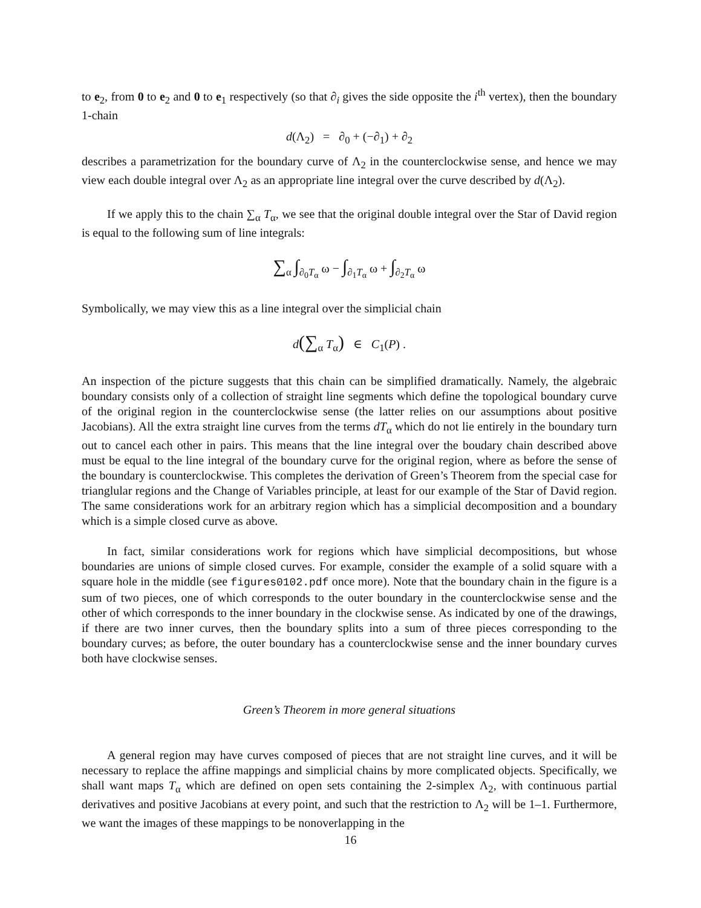to e<sub>2</sub>, from 0 to e<sub>2</sub> and 0 to e<sub>1</sub> respectively (so that ∂<sub>i</sub> gives the side opposite the i<sup>th</sup> vertex), then the boundary 1-chain
d(Λ<sub>2</sub>) = ∂<sub>0</sub> + (−∂<sub>1</sub>) + ∂<sub>2</sub>
describes a parametrization for the boundary curve of Λ<sub>2</sub> in the counterclockwise sense, and hence we may view each double integral over Λ<sub>2</sub> as an appropriate line integral over the curve described by d(Λ<sub>2</sub>).
If we apply this to the chain ∑<sub>α</sub> T<sub>α</sub>, we see that the original double integral over the Star of David region is equal to the following sum of line integrals:
∑<sub>α</sub> ∫<sub>∂<sub>0</sub>T<sub>α</sub></sub> ω − ∫<sub>∂<sub>1</sub>T<sub>α</sub></sub> ω + ∫<sub>∂<sub>2</sub>T<sub>α</sub></sub> ω
Symbolically, we may view this as a line integral over the simplicial chain
d(∑<sub>α</sub> T<sub>α</sub>) ∈ C<sub>1</sub>(P) .
An inspection of the picture suggests that this chain can be simplified dramatically. Namely, the algebraic boundary consists only of a collection of straight line segments which define the topological boundary curve of the original region in the counterclockwise sense (the latter relies on our assumptions about positive Jacobians). All the extra straight line curves from the terms dT<sub>α</sub> which do not lie entirely in the boundary turn out to cancel each other in pairs. This means that the line integral over the boudary chain described above must be equal to the line integral of the boundary curve for the original region, where as before the sense of the boundary is counterclockwise. This completes the derivation of Green’s Theorem from the special case for trianglular regions and the Change of Variables principle, at least for our example of the Star of David region. The same considerations work for an arbitrary region which has a simplicial decomposition and a boundary which is a simple closed curve as above.
In fact, similar considerations work for regions which have simplicial decompositions, but whose boundaries are unions of simple closed curves. For example, consider the example of a solid square with a square hole in the middle (see figures0102.pdf once more). Note that the boundary chain in the figure is a sum of two pieces, one of which corresponds to the outer boundary in the counterclockwise sense and the other of which corresponds to the inner boundary in the clockwise sense. As indicated by one of the drawings, if there are two inner curves, then the boundary splits into a sum of three pieces corresponding to the boundary curves; as before, the outer boundary has a counterclockwise sense and the inner boundary curves both have clockwise senses.
Green’s Theorem in more general situations
A general region may have curves composed of pieces that are not straight line curves, and it will be necessary to replace the affine mappings and simplicial chains by more complicated objects. Specifically, we shall want maps T<sub>α</sub> which are defined on open sets containing the 2-simplex Λ<sub>2</sub>, with continuous partial derivatives and positive Jacobians at every point, and such that the restriction to Λ<sub>2</sub> will be 1–1. Furthermore, we want the images of these mappings to be nonoverlapping in the
16